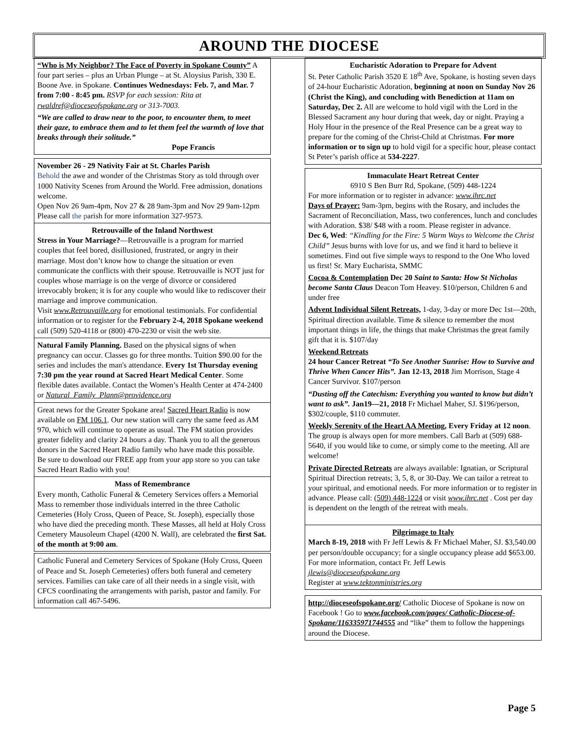AROUND THE DIOCESE
“Who is My Neighbor? The Face of Poverty in Spokane County” A four part series – plus an Urban Plunge – at St. Aloysius Parish, 330 E. Boone Ave. in Spokane. Continues Wednesdays: Feb. 7, and Mar. 7 from 7:00 - 8:45 pm. RSVP for each session: Rita at rwaldref@dioceseofspokane.org or 313-7003.
“We are called to draw near to the poor, to encounter them, to meet their gaze, to embrace them and to let them feel the warmth of love that breaks through their solitude.”
Pope Francis
November 26 - 29 Nativity Fair at St. Charles Parish
Behold the awe and wonder of the Christmas Story as told through over 1000 Nativity Scenes from Around the World. Free admission, donations welcome.
Open Nov 26 9am-4pm, Nov 27 & 28 9am-3pm and Nov 29 9am-12pm
Please call the parish for more information 327-9573.
Retrouvaille of the Inland Northwest
Stress in Your Marriage?—Retrouvaille is a program for married couples that feel bored, disillusioned, frustrated, or angry in their marriage. Most don’t know how to change the situation or even communicate the conflicts with their spouse. Retrouvaille is NOT just for couples whose marriage is on the verge of divorce or considered irrevocably broken; it is for any couple who would like to rediscover their marriage and improve communication.
Visit www.Retrouvaille.org for emotional testimonials. For confidential information or to register for the February 2-4, 2018 Spokane weekend call (509) 520-4118 or (800) 470-2230 or visit the web site.
Natural Family Planning. Based on the physical signs of when pregnancy can occur. Classes go for three months. Tuition $90.00 for the series and includes the man's attendance. Every 1st Thursday evening 7:30 pm the year round at Sacred Heart Medical Center. Some flexible dates available. Contact the Women’s Health Center at 474-2400 or Natural_Family_Plann@providence.org
Great news for the Greater Spokane area! Sacred Heart Radio is now available on FM 106.1. Our new station will carry the same feed as AM 970, which will continue to operate as usual. The FM station provides greater fidelity and clarity 24 hours a day. Thank you to all the generous donors in the Sacred Heart Radio family who have made this possible.
Be sure to download our FREE app from your app store so you can take Sacred Heart Radio with you!
Mass of Remembrance
Every month, Catholic Funeral & Cemetery Services offers a Memorial Mass to remember those individuals interred in the three Catholic Cemeteries (Holy Cross, Queen of Peace, St. Joseph), especially those who have died the preceding month. These Masses, all held at Holy Cross Cemetery Mausoleum Chapel (4200 N. Wall), are celebrated the first Sat. of the month at 9:00 am.
Catholic Funeral and Cemetery Services of Spokane (Holy Cross, Queen of Peace and St. Joseph Cemeteries) offers both funeral and cemetery services. Families can take care of all their needs in a single visit, with CFCS coordinating the arrangements with parish, pastor and family. For information call 467-5496.
Eucharistic Adoration to Prepare for Advent
St. Peter Catholic Parish 3520 E 18<sup>th</sup> Ave, Spokane, is hosting seven days of 24-hour Eucharistic Adoration, beginning at noon on Sunday Nov 26 (Christ the King), and concluding with Benediction at 11am on Saturday, Dec 2. All are welcome to hold vigil with the Lord in the Blessed Sacrament any hour during that week, day or night. Praying a Holy Hour in the presence of the Real Presence can be a great way to prepare for the coming of the Christ-Child at Christmas. For more information or to sign up to hold vigil for a specific hour, please contact St Peter’s parish office at 534-2227.
Immaculate Heart Retreat Center
6910 S Ben Burr Rd, Spokane, (509) 448-1224
For more information or to register in advance: www.ihrc.net
Days of Prayer: 9am-3pm, begins with the Rosary, and includes the Sacrament of Reconciliation, Mass, two conferences, lunch and concludes with Adoration. $38/ $48 with a room. Please register in advance.
Dec 6, Wed: “Kindling for the Fire: 5 Warm Ways to Welcome the Christ Child” Jesus burns with love for us, and we find it hard to believe it sometimes. Find out five simple ways to respond to the One Who loved us first! Sr. Mary Eucharista, SMMC
Cocoa & Contemplation Dec 20 Saint to Santa: How St Nicholas become Santa Claus Deacon Tom Heavey. $10/person, Children 6 and under free
Advent Individual Silent Retreats, 1-day, 3-day or more Dec 1st—20th, Spiritual direction available. Time & silence to remember the most important things in life, the things that make Christmas the great family gift that it is. $107/day
Weekend Retreats
24 hour Cancer Retreat “To See Another Sunrise: How to Survive and Thrive When Cancer Hits”. Jan 12-13, 2018 Jim Morrison, Stage 4 Cancer Survivor. $107/person
“Dusting off the Catechism: Everything you wanted to know but didn’t want to ask”. Jan19—21, 2018 Fr Michael Maher, SJ. $196/person, $302/couple, $110 commuter.
Weekly Serenity of the Heart AA Meeting, Every Friday at 12 noon. The group is always open for more members. Call Barb at (509) 688-5640, if you would like to come, or simply come to the meeting. All are welcome!
Private Directed Retreats are always available: Ignatian, or Scriptural Spiritual Direction retreats; 3, 5, 8, or 30-Day. We can tailor a retreat to your spiritual, and emotional needs. For more information or to register in advance. Please call: (509) 448-1224 or visit www.ihrc.net . Cost per day is dependent on the length of the retreat with meals.
Pilgrimage to Italy
March 8-19, 2018 with Fr Jeff Lewis & Fr Michael Maher, SJ. $3,540.00 per person/double occupancy; for a single occupancy please add $653.00. For more information, contact Fr. Jeff Lewis jlewis@dioceseofspokane.org
Register at www.tektonministries.org
http://dioceseofspokane.org/ Catholic Diocese of Spokane is now on Facebook ! Go to www.facebook.com/pages/ Catholic-Diocese-of-Spokane/116335971744555 and “like” them to follow the happenings around the Diocese.
Page 5